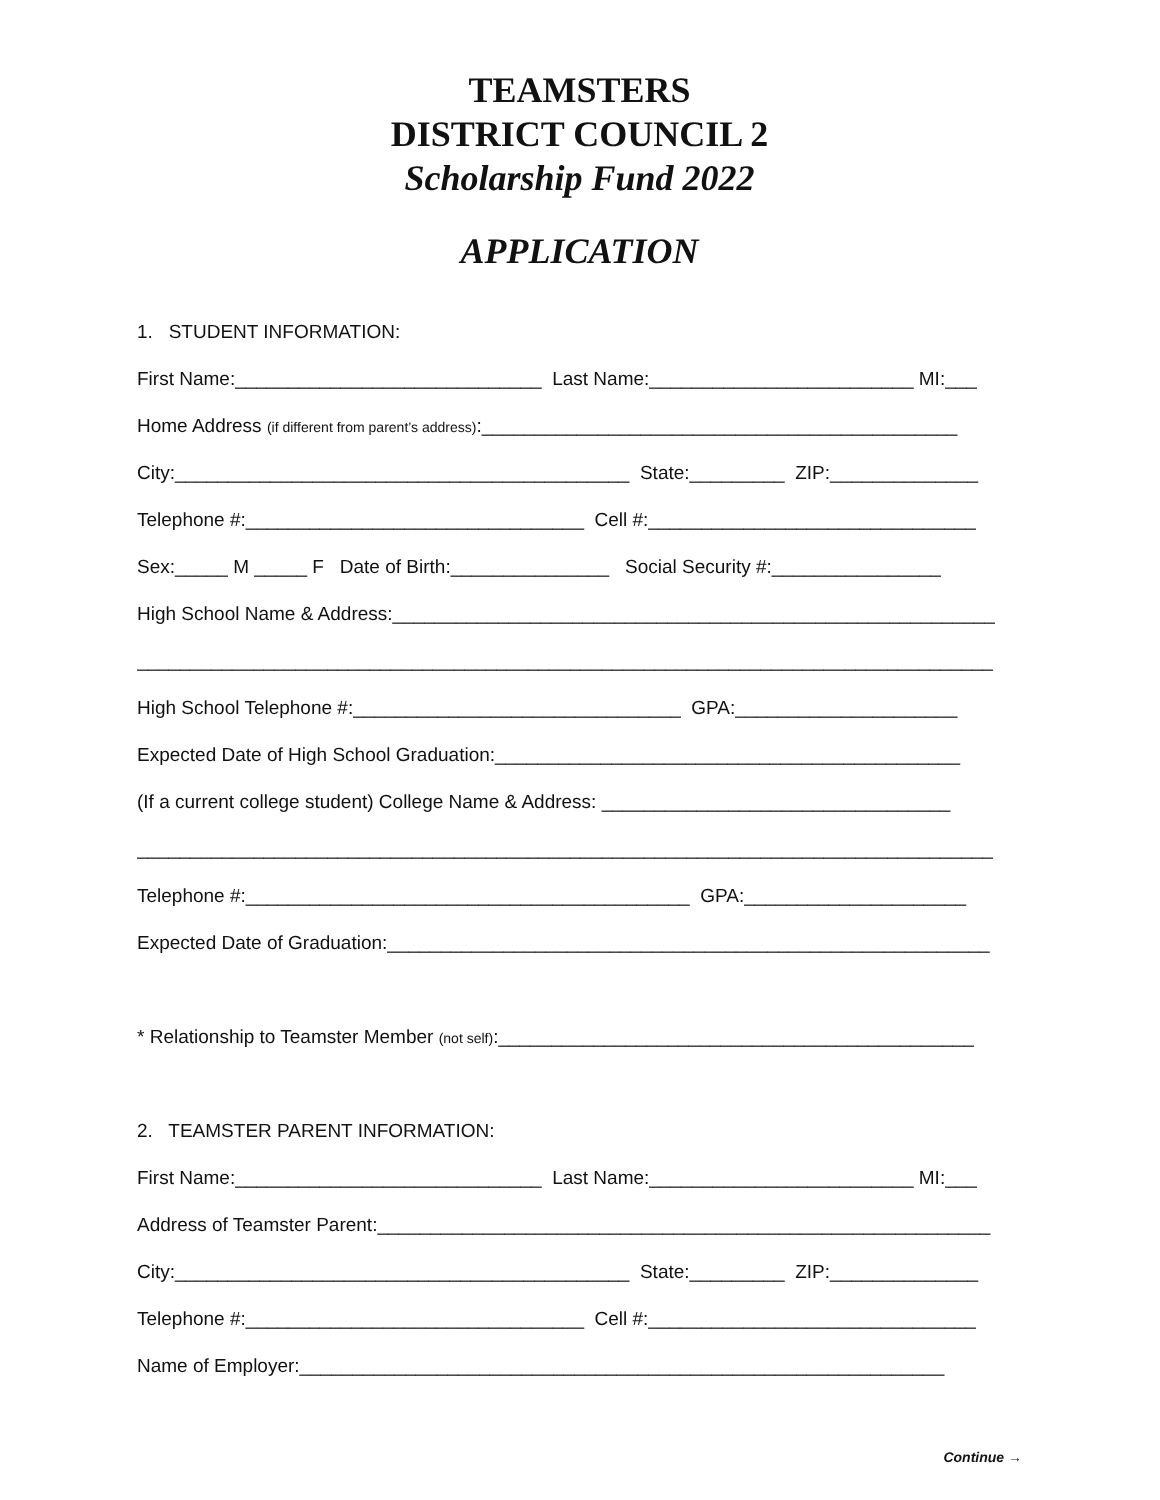TEAMSTERS
DISTRICT COUNCIL 2
Scholarship Fund 2022
APPLICATION
1. STUDENT INFORMATION:
First Name:_____________________________ Last Name:_________________________ MI:___
Home Address (if different from parent’s address):_____________________________________________
City:___________________________________________ State:_________ ZIP:______________
Telephone #:________________________________ Cell #:_______________________________
Sex:_____ M _____ F Date of Birth:_______________ Social Security #:________________
High School Name & Address:_________________________________________________________
_________________________________________________________________________________
High School Telephone #:_______________________________ GPA:_____________________
Expected Date of High School Graduation:____________________________________________
(If a current college student) College Name & Address: _________________________________
_________________________________________________________________________________
Telephone #:__________________________________________ GPA:_____________________
Expected Date of Graduation:_________________________________________________________
* Relationship to Teamster Member (not self):_____________________________________________
2. TEAMSTER PARENT INFORMATION:
First Name:_____________________________ Last Name:_________________________ MI:___
Address of Teamster Parent:__________________________________________________________
City:___________________________________________ State:_________ ZIP:______________
Telephone #:________________________________ Cell #:_______________________________
Name of Employer:_____________________________________________________________
Continue →